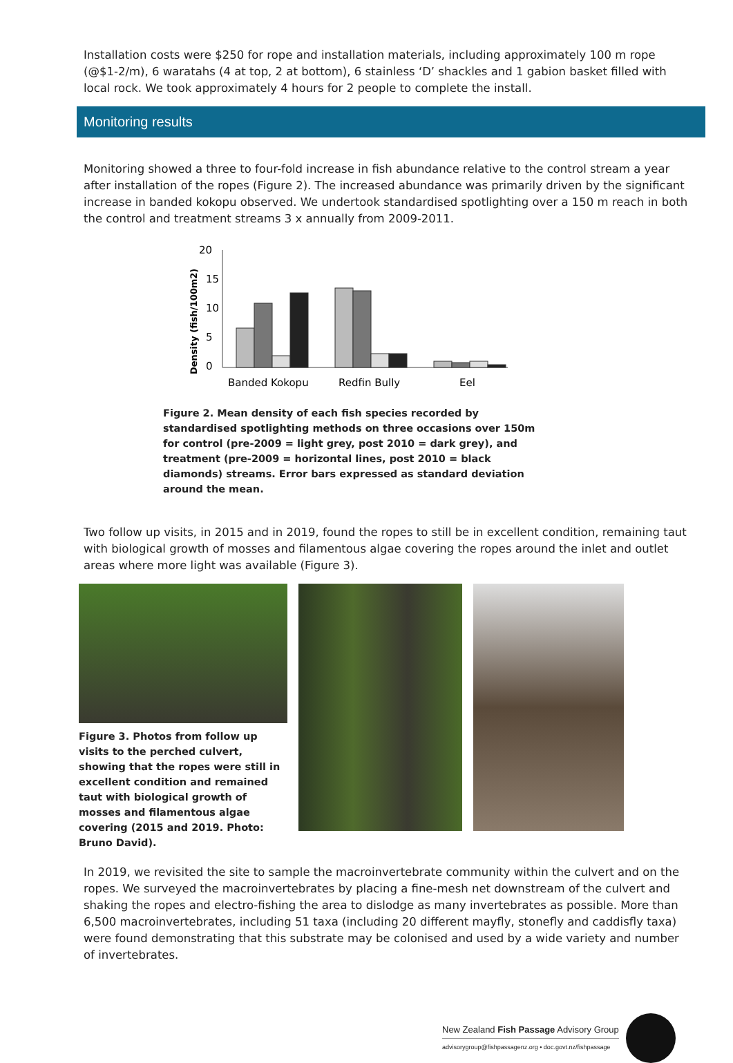Installation costs were $250 for rope and installation materials, including approximately 100 m rope (@$1-2/m), 6 waratahs (4 at top, 2 at bottom), 6 stainless ‘D’ shackles and 1 gabion basket filled with local rock. We took approximately 4 hours for 2 people to complete the install.
Monitoring results
Monitoring showed a three to four-fold increase in fish abundance relative to the control stream a year after installation of the ropes (Figure 2). The increased abundance was primarily driven by the significant increase in banded kokopu observed. We undertook standardised spotlighting over a 150 m reach in both the control and treatment streams 3 x annually from 2009-2011.
Density (fish/100m2)
20
15
10
5
0
Banded Kokopu
Redfin Bully
Eel
Figure 2. Mean density of each fish species recorded by standardised spotlighting methods on three occasions over 150m for control (pre-2009 = light grey, post 2010 = dark grey), and treatment (pre-2009 = horizontal lines, post 2010 = black diamonds) streams. Error bars expressed as standard deviation around the mean.
Two follow up visits, in 2015 and in 2019, found the ropes to still be in excellent condition, remaining taut with biological growth of mosses and filamentous algae covering the ropes around the inlet and outlet areas where more light was available (Figure 3).
Figure 3. Photos from follow up visits to the perched culvert, showing that the ropes were still in excellent condition and remained taut with biological growth of mosses and filamentous algae covering (2015 and 2019. Photo: Bruno David).
In 2019, we revisited the site to sample the macroinvertebrate community within the culvert and on the ropes. We surveyed the macroinvertebrates by placing a fine-mesh net downstream of the culvert and shaking the ropes and electro-fishing the area to dislodge as many invertebrates as possible. More than 6,500 macroinvertebrates, including 51 taxa (including 20 different mayfly, stonefly and caddisfly taxa) were found demonstrating that this substrate may be colonised and used by a wide variety and number of invertebrates.
New Zealand Fish Passage Advisory Group
advisorygroup@fishpassagenz.org • doc.govt.nz/fishpassage